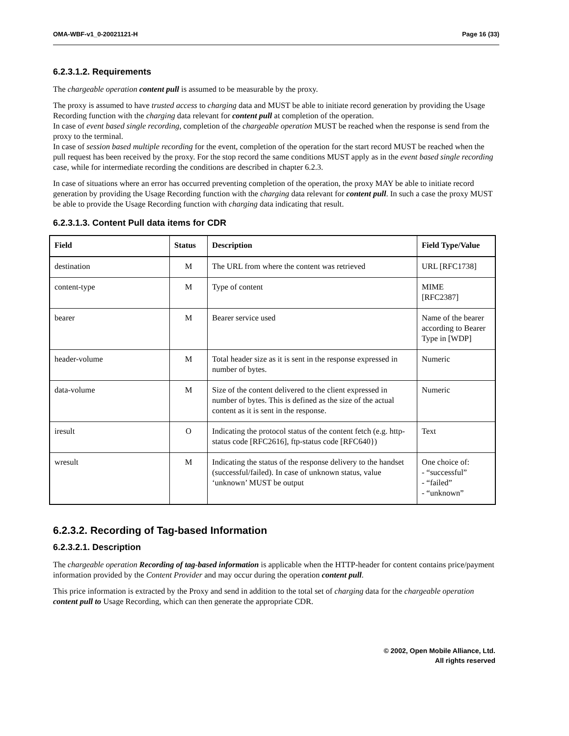OMA-WBF-v1_0-20021121-H Page 16 (33)
6.2.3.1.2. Requirements
The chargeable operation content pull is assumed to be measurable by the proxy.
The proxy is assumed to have trusted access to charging data and MUST be able to initiate record generation by providing the Usage Recording function with the charging data relevant for content pull at completion of the operation.
In case of event based single recording, completion of the chargeable operation MUST be reached when the response is send from the proxy to the terminal.
In case of session based multiple recording for the event, completion of the operation for the start record MUST be reached when the pull request has been received by the proxy. For the stop record the same conditions MUST apply as in the event based single recording case, while for intermediate recording the conditions are described in chapter 6.2.3.
In case of situations where an error has occurred preventing completion of the operation, the proxy MAY be able to initiate record generation by providing the Usage Recording function with the charging data relevant for content pull. In such a case the proxy MUST be able to provide the Usage Recording function with charging data indicating that result.
6.2.3.1.3. Content Pull data items for CDR
| Field | Status | Description | Field Type/Value |
| --- | --- | --- | --- |
| destination | M | The URL from where the content was retrieved | URL [RFC1738] |
| content-type | M | Type of content | MIME [RFC2387] |
| bearer | M | Bearer service used | Name of the bearer according to Bearer Type in [WDP] |
| header-volume | M | Total header size as it is sent in the response expressed in number of bytes. | Numeric |
| data-volume | M | Size of the content delivered to the client expressed in number of bytes. This is defined as the size of the actual content as it is sent in the response. | Numeric |
| iresult | O | Indicating the protocol status of the content fetch (e.g. http-status code [RFC2616], ftp-status code [RFC640}) | Text |
| wresult | M | Indicating the status of the response delivery to the handset (successful/failed). In case of unknown status, value ‘unknown’ MUST be output | One choice of: - “successful” - “failed” - “unknown” |
6.2.3.2. Recording of Tag-based Information
6.2.3.2.1. Description
The chargeable operation Recording of tag-based information is applicable when the HTTP-header for content contains price/payment information provided by the Content Provider and may occur during the operation content pull.
This price information is extracted by the Proxy and send in addition to the total set of charging data for the chargeable operation content pull to Usage Recording, which can then generate the appropriate CDR.
© 2002, Open Mobile Alliance, Ltd.
All rights reserved